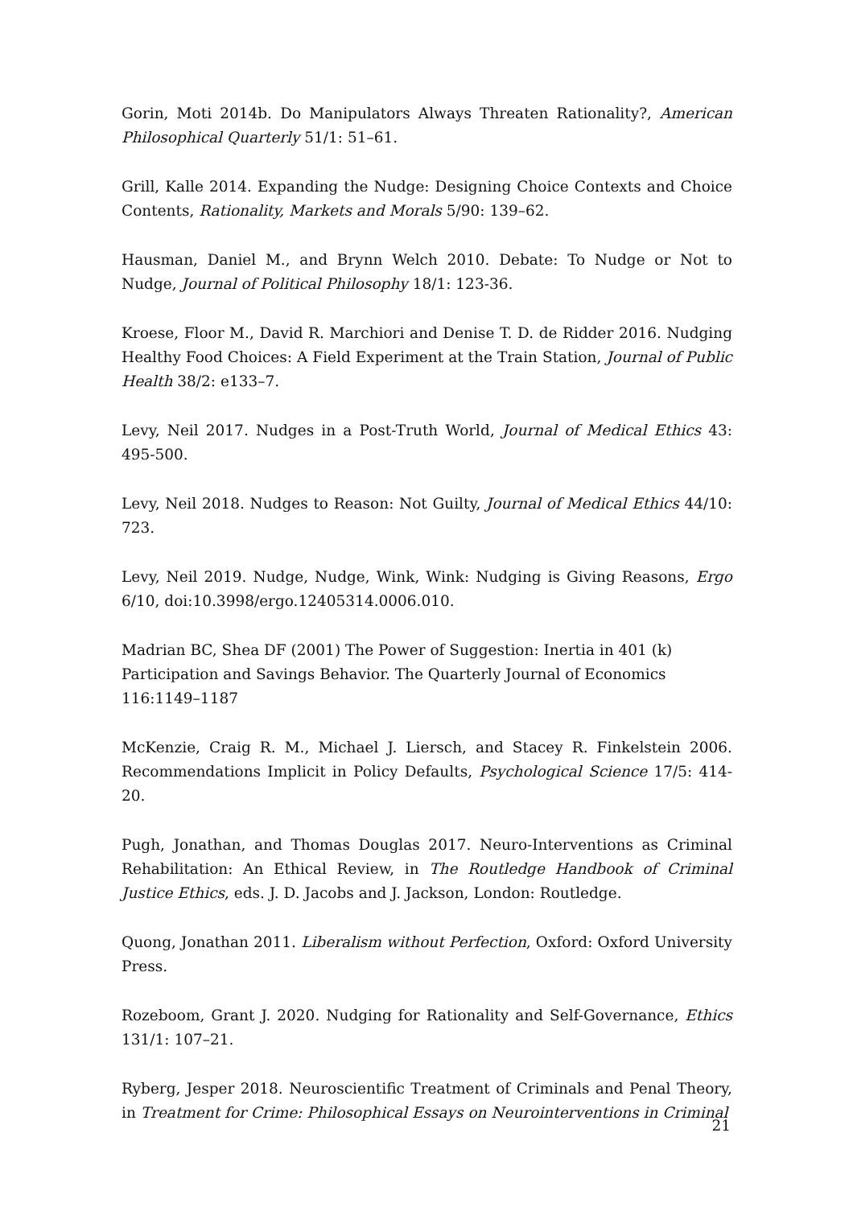Gorin, Moti 2014b. Do Manipulators Always Threaten Rationality?, American Philosophical Quarterly 51/1: 51–61.
Grill, Kalle 2014. Expanding the Nudge: Designing Choice Contexts and Choice Contents, Rationality, Markets and Morals 5/90: 139–62.
Hausman, Daniel M., and Brynn Welch 2010. Debate: To Nudge or Not to Nudge, Journal of Political Philosophy 18/1: 123-36.
Kroese, Floor M., David R. Marchiori and Denise T. D. de Ridder 2016. Nudging Healthy Food Choices: A Field Experiment at the Train Station, Journal of Public Health 38/2: e133–7.
Levy, Neil 2017. Nudges in a Post-Truth World, Journal of Medical Ethics 43: 495-500.
Levy, Neil 2018. Nudges to Reason: Not Guilty, Journal of Medical Ethics 44/10: 723.
Levy, Neil 2019. Nudge, Nudge, Wink, Wink: Nudging is Giving Reasons, Ergo 6/10, doi:10.3998/ergo.12405314.0006.010.
Madrian BC, Shea DF (2001) The Power of Suggestion: Inertia in 401 (k)
Participation and Savings Behavior. The Quarterly Journal of Economics
116:1149–1187
McKenzie, Craig R. M., Michael J. Liersch, and Stacey R. Finkelstein 2006. Recommendations Implicit in Policy Defaults, Psychological Science 17/5: 414-20.
Pugh, Jonathan, and Thomas Douglas 2017. Neuro-Interventions as Criminal Rehabilitation: An Ethical Review, in The Routledge Handbook of Criminal Justice Ethics, eds. J. D. Jacobs and J. Jackson, London: Routledge.
Quong, Jonathan 2011. Liberalism without Perfection, Oxford: Oxford University Press.
Rozeboom, Grant J. 2020. Nudging for Rationality and Self-Governance, Ethics 131/1: 107–21.
Ryberg, Jesper 2018. Neuroscientific Treatment of Criminals and Penal Theory, in Treatment for Crime: Philosophical Essays on Neurointerventions in Criminal
21